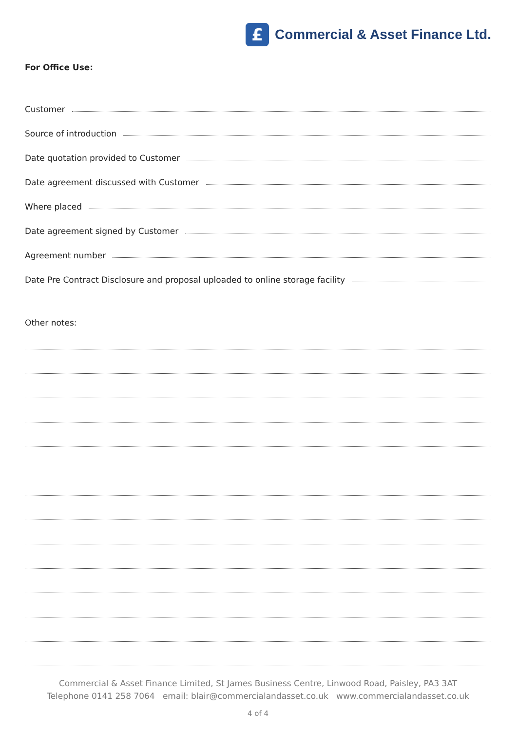£
Commercial & Asset Finance Ltd.
For Office Use:
Customer
Source of introduction
Date quotation provided to Customer
Date agreement discussed with Customer
Where placed
Date agreement signed by Customer
Agreement number
Date Pre Contract Disclosure and proposal uploaded to online storage facility
Other notes:
Commercial & Asset Finance Limited, St James Business Centre, Linwood Road, Paisley, PA3 3AT
Telephone 0141 258 7064 email: blair@commercialandasset.co.uk www.commercialandasset.co.uk
4 of 4